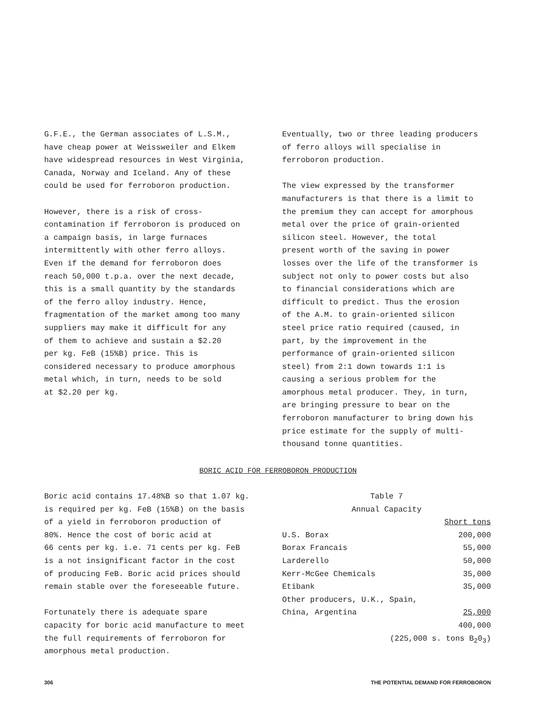G.F.E., the German associates of L.S.M., have cheap power at Weissweiler and Elkem have widespread resources in West Virginia, Canada, Norway and Iceland. Any of these could be used for ferroboron production.
However, there is a risk of cross- contamination if ferroboron is produced on a campaign basis, in large furnaces intermittently with other ferro alloys. Even if the demand for ferroboron does reach 50,000 t.p.a. over the next decade, this is a small quantity by the standards of the ferro alloy industry. Hence, fragmentation of the market among too many suppliers may make it difficult for any of them to achieve and sustain a $2.20 per kg. FeB (15%B) price. This is considered necessary to produce amorphous metal which, in turn, needs to be sold at $2.20 per kg.
Eventually, two or three leading producers of ferro alloys will specialise in ferroboron production.
The view expressed by the transformer manufacturers is that there is a limit to the premium they can accept for amorphous metal over the price of grain-oriented silicon steel. However, the total present worth of the saving in power losses over the life of the transformer is subject not only to power costs but also to financial considerations which are difficult to predict. Thus the erosion of the A.M. to grain-oriented silicon steel price ratio required (caused, in part, by the improvement in the performance of grain-oriented silicon steel) from 2:1 down towards 1:1 is causing a serious problem for the amorphous metal producer. They, in turn, are bringing pressure to bear on the ferroboron manufacturer to bring down his price estimate for the supply of multi- thousand tonne quantities.
BORIC ACID FOR FERROBORON PRODUCTION
Boric acid contains 17.48%B so that 1.07 kg. is required per kg. FeB (15%B) on the basis of a yield in ferroboron production of 80%. Hence the cost of boric acid at 66 cents per kg. i.e. 71 cents per kg. FeB is a not insignificant factor in the cost of producing FeB. Boric acid prices should remain stable over the foreseeable future.
Fortunately there is adequate spare capacity for boric acid manufacture to meet the full requirements of ferroboron for amorphous metal production.
| Table 7 | |
| --- | --- |
| Annual Capacity | |
| | Short tons |
| U.S. Borax | 200,000 |
| Borax Francais | 55,000 |
| Larderello | 50,000 |
| Kerr-McGee Chemicals | 35,000 |
| Etibank | 35,000 |
| Other producers, U.K., Spain, | |
| China, Argentina | 25,000 |
| | 400,000 |
| (225,000 s. tons B<sub>2</sub>0<sub>3</sub>) | |
306 THE POTENTIAL DEMAND FOR FERROBORON